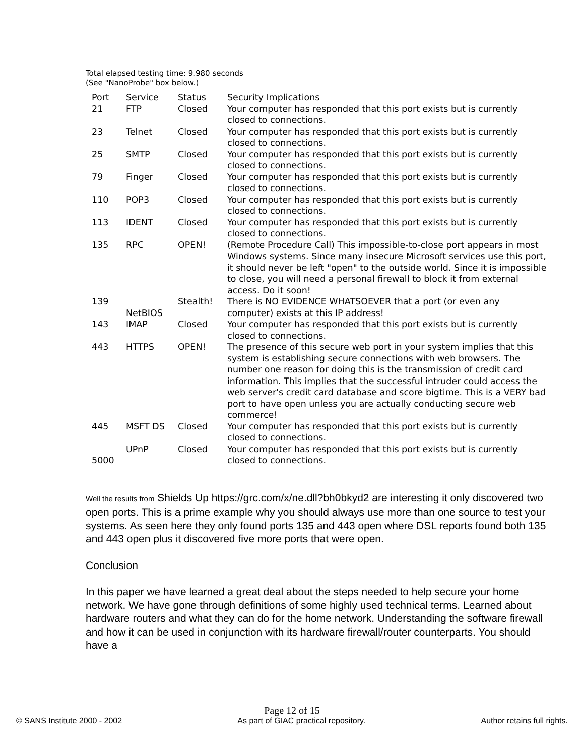Total elapsed testing time: 9.980 seconds
(See "NanoProbe" box below.)
| Port | Service | Status | Security Implications |
| --- | --- | --- | --- |
| 21 | FTP | Closed | Your computer has responded that this port exists but is currently closed to connections. |
| 23 | Telnet | Closed | Your computer has responded that this port exists but is currently closed to connections. |
| 25 | SMTP | Closed | Your computer has responded that this port exists but is currently closed to connections. |
| 79 | Finger | Closed | Your computer has responded that this port exists but is currently closed to connections. |
| 110 | POP3 | Closed | Your computer has responded that this port exists but is currently closed to connections. |
| 113 | IDENT | Closed | Your computer has responded that this port exists but is currently closed to connections. |
| 135 | RPC | OPEN! | (Remote Procedure Call) This impossible-to-close port appears in most Windows systems. Since many insecure Microsoft services use this port, it should never be left "open" to the outside world. Since it is impossible to close, you will need a personal firewall to block it from external access. Do it soon! |
| 139 | NetBIOS | Stealth! | There is NO EVIDENCE WHATSOEVER that a port (or even any computer) exists at this IP address! |
| 143 | IMAP | Closed | Your computer has responded that this port exists but is currently closed to connections. |
| 443 | HTTPS | OPEN! | The presence of this secure web port in your system implies that this system is establishing secure connections with web browsers. The number one reason for doing this is the transmission of credit card information. This implies that the successful intruder could access the web server's credit card database and score bigtime. This is a VERY bad port to have open unless you are actually conducting secure web commerce! |
| 445 | MSFT DS | Closed | Your computer has responded that this port exists but is currently closed to connections. |
| 5000 | UPnP | Closed | Your computer has responded that this port exists but is currently closed to connections. |
Well the results from Shields Up https://grc.com/x/ne.dll?bh0bkyd2 are interesting it only discovered two open ports. This is a prime example why you should always use more than one source to test your systems. As seen here they only found ports 135 and 443 open where DSL reports found both 135 and 443 open plus it discovered five more ports that were open.
Conclusion
In this paper we have learned a great deal about the steps needed to help secure your home network. We have gone through definitions of some highly used technical terms. Learned about hardware routers and what they can do for the home network. Understanding the software firewall and how it can be used in conjunction with its hardware firewall/router counterparts. You should have a
Page 12 of 15
© SANS Institute 2000 - 2002 As part of GIAC practical repository. Author retains full rights.